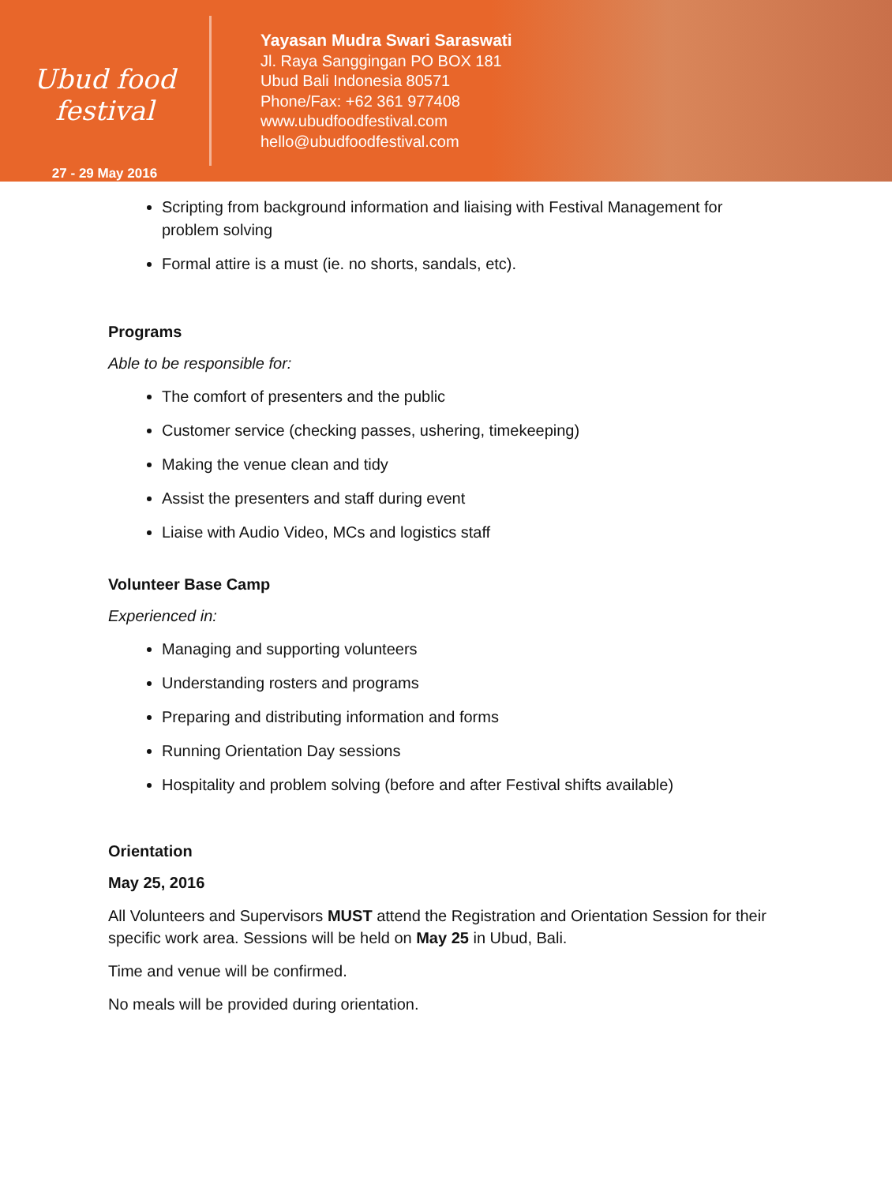Ubud food festival
27 - 29 May 2016
Yayasan Mudra Swari Saraswati
Jl. Raya Sanggingan PO BOX 181
Ubud Bali Indonesia 80571
Phone/Fax: +62 361 977408
www.ubudfoodfestival.com
hello@ubudfoodfestival.com
Scripting from background information and liaising with Festival Management for problem solving
Formal attire is a must (ie. no shorts, sandals, etc).
Programs
Able to be responsible for:
The comfort of presenters and the public
Customer service (checking passes, ushering, timekeeping)
Making the venue clean and tidy
Assist the presenters and staff during event
Liaise with Audio Video, MCs and logistics staff
Volunteer Base Camp
Experienced in:
Managing and supporting volunteers
Understanding rosters and programs
Preparing and distributing information and forms
Running Orientation Day sessions
Hospitality and problem solving (before and after Festival shifts available)
Orientation
May 25, 2016
All Volunteers and Supervisors MUST attend the Registration and Orientation Session for their specific work area. Sessions will be held on May 25 in Ubud, Bali.
Time and venue will be confirmed.
No meals will be provided during orientation.